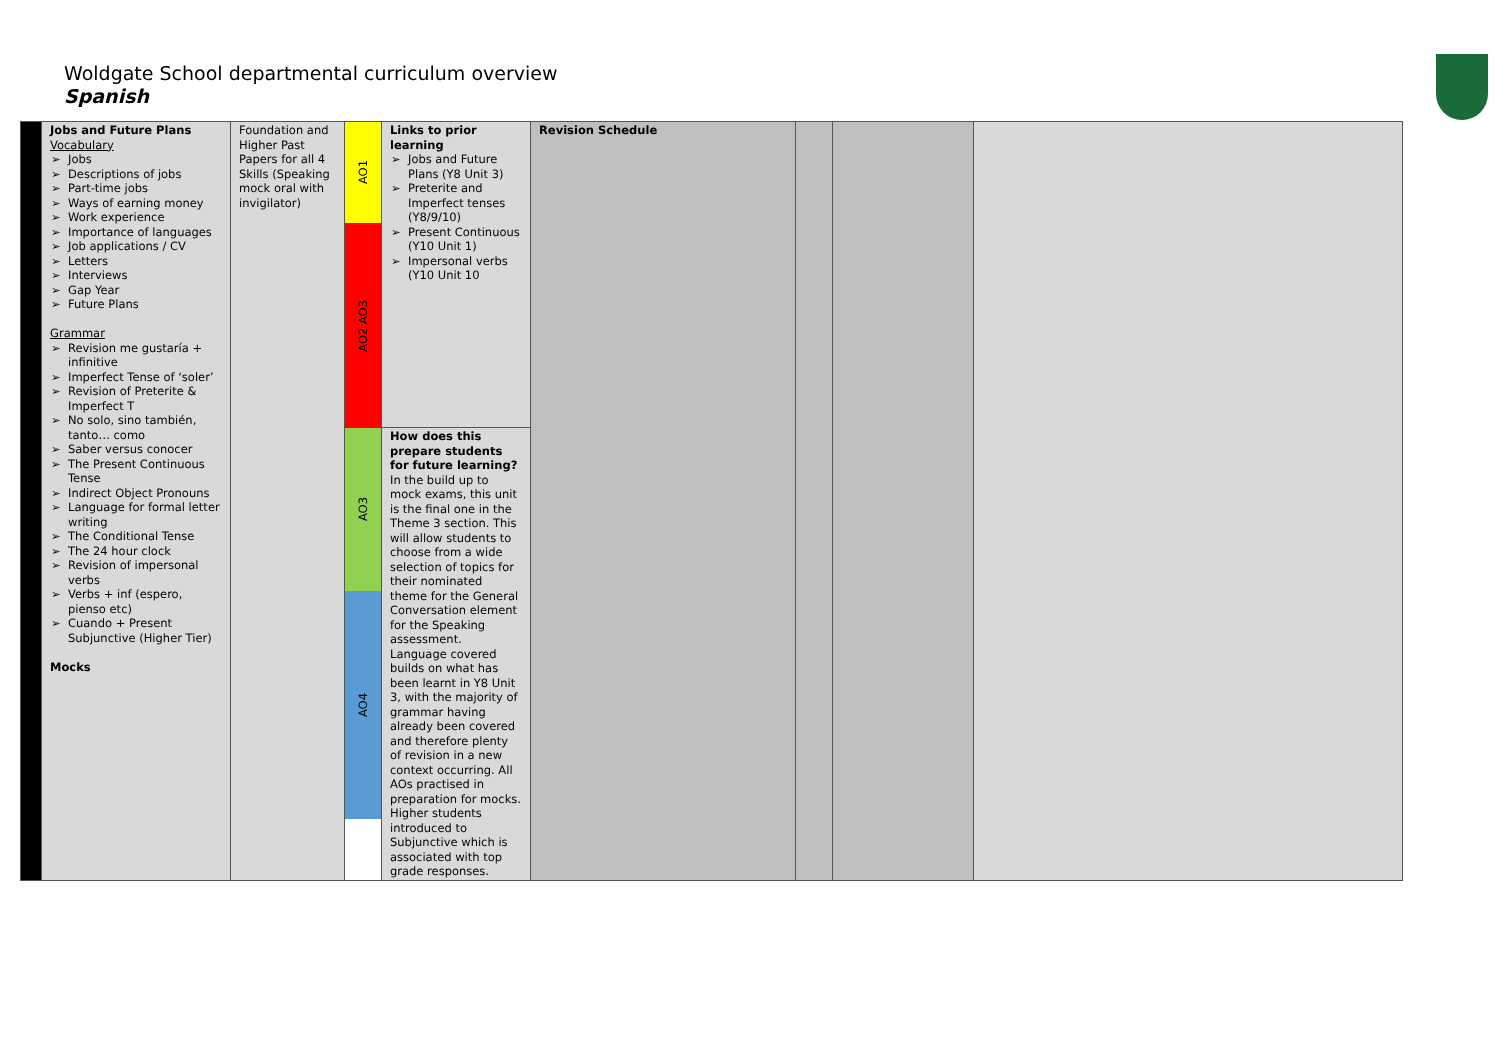Woldgate School departmental curriculum overview
Spanish
| | Jobs and Future Plans Vocabulary Jobs Descriptions of jobs Part-time jobs Ways of earning money Work experience Importance of languages Job applications / CV Letters Interviews Gap Year Future Plans Grammar Revision me gustaría + infinitive Imperfect Tense of ‘soler’ Revision of Preterite & Imperfect T No solo, sino también, tanto… como Saber versus conocer The Present Continuous Tense Indirect Object Pronouns Language for formal letter writing The Conditional Tense The 24 hour clock Revision of impersonal verbs Verbs + inf (espero, pienso etc) Cuando + Present Subjunctive (Higher Tier) Mocks | Foundation and Higher Past Papers for all 4 Skills (Speaking mock oral with invigilator) | AO1 AO2 AO3 AO3 AO4 | Links to prior learning Jobs and Future Plans (Y8 Unit 3) Preterite and Imperfect tenses (Y8/9/10) Present Continuous (Y10 Unit 1) Impersonal verbs (Y10 Unit 10 How does this prepare students for future learning? In the build up to mock exams, this unit is the final one in the Theme 3 section. This will allow students to choose from a wide selection of topics for their nominated theme for the General Conversation element for the Speaking assessment. Language covered builds on what has been learnt in Y8 Unit 3, with the majority of grammar having already been covered and therefore plenty of revision in a new context occurring. All AOs practised in preparation for mocks. Higher students introduced to Subjunctive which is associated with top grade responses. | Revision Schedule | | | |